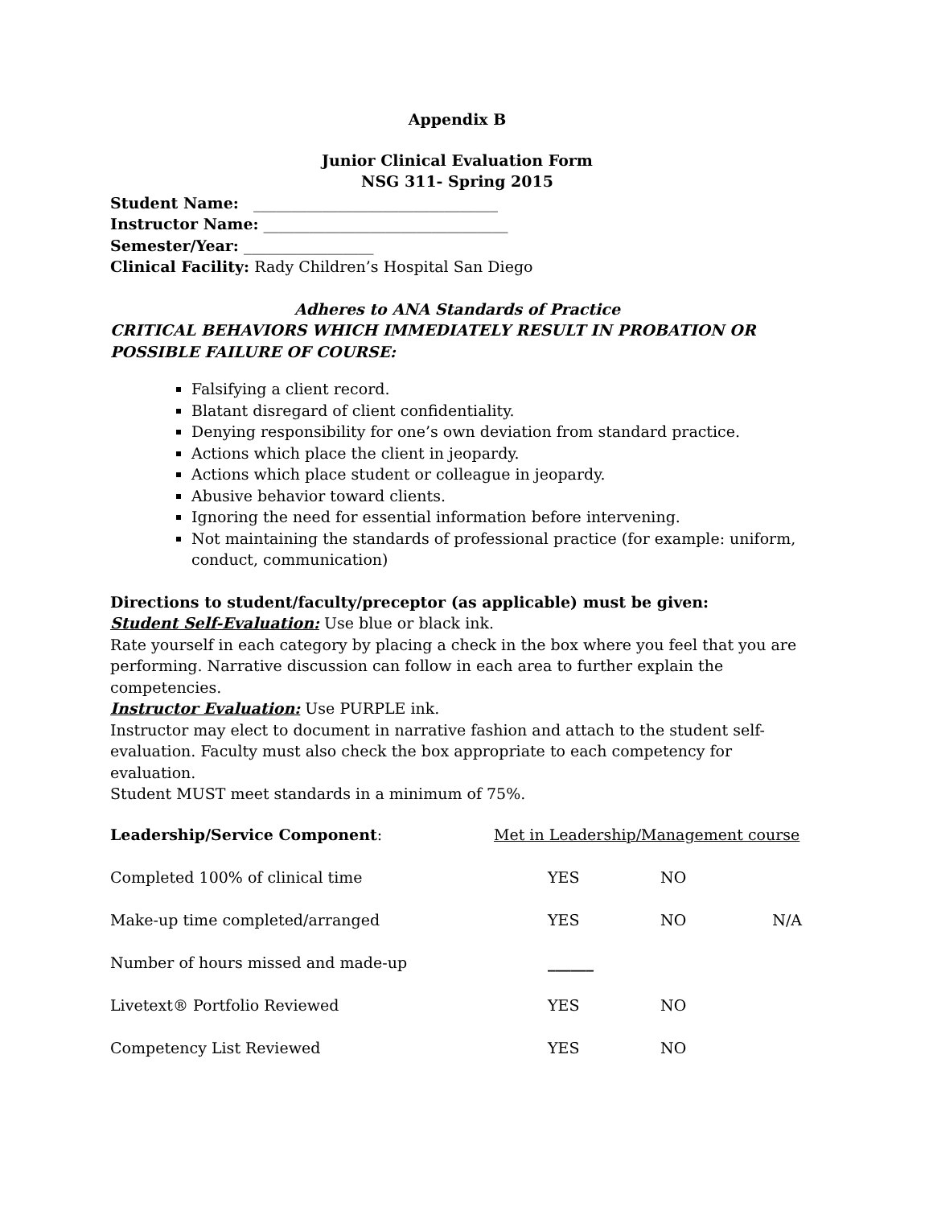Appendix B
Junior Clinical Evaluation Form
NSG 311- Spring 2015
Student Name: ________________________________
Instructor Name: ________________________________
Semester/Year: _________________
Clinical Facility: Rady Children’s Hospital San Diego
Adheres to ANA Standards of Practice
CRITICAL BEHAVIORS WHICH IMMEDIATELY RESULT IN PROBATION OR POSSIBLE FAILURE OF COURSE:
Falsifying a client record.
Blatant disregard of client confidentiality.
Denying responsibility for one’s own deviation from standard practice.
Actions which place the client in jeopardy.
Actions which place student or colleague in jeopardy.
Abusive behavior toward clients.
Ignoring the need for essential information before intervening.
Not maintaining the standards of professional practice (for example: uniform, conduct, communication)
Directions to student/faculty/preceptor (as applicable) must be given:
Student Self-Evaluation: Use blue or black ink.
Rate yourself in each category by placing a check in the box where you feel that you are performing. Narrative discussion can follow in each area to further explain the competencies.
Instructor Evaluation: Use PURPLE ink.
Instructor may elect to document in narrative fashion and attach to the student self-evaluation. Faculty must also check the box appropriate to each competency for evaluation.
Student MUST meet standards in a minimum of 75%.
| Leadership/Service Component : | Met in Leadership/Management course | | |
| Completed 100% of clinical time | YES | NO | |
| Make-up time completed/arranged | YES | NO | N/A |
| Number of hours missed and made-up | ______ | | |
| Livetext® Portfolio Reviewed | YES | NO | |
| Competency List Reviewed | YES | NO | |